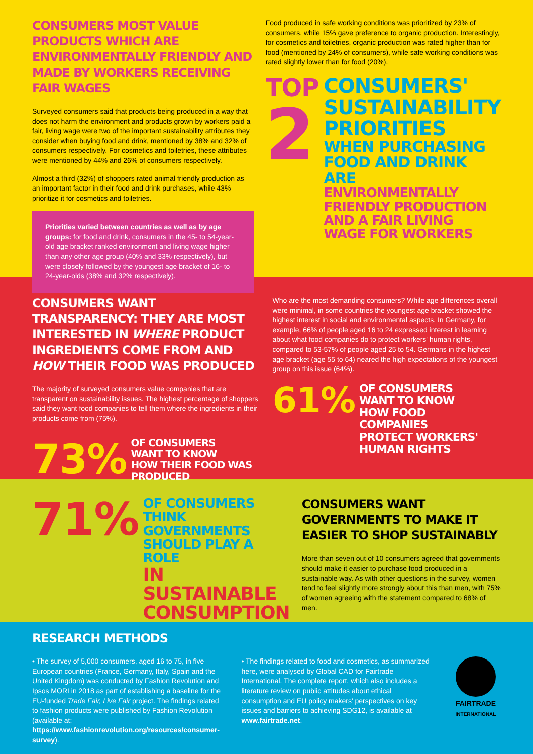CONSUMERS MOST VALUE PRODUCTS WHICH ARE ENVIRONMENTALLY FRIENDLY AND MADE BY WORKERS RECEIVING FAIR WAGES
Surveyed consumers said that products being produced in a way that does not harm the environment and products grown by workers paid a fair, living wage were two of the important sustainability attributes they consider when buying food and drink, mentioned by 38% and 32% of consumers respectively. For cosmetics and toiletries, these attributes were mentioned by 44% and 26% of consumers respectively.
Almost a third (32%) of shoppers rated animal friendly production as an important factor in their food and drink purchases, while 43% prioritize it for cosmetics and toiletries.
Priorities varied between countries as well as by age groups: for food and drink, consumers in the 45- to 54-year-old age bracket ranked environment and living wage higher than any other age group (40% and 33% respectively), but were closely followed by the youngest age bracket of 16- to 24-year-olds (38% and 32% respectively).
Food produced in safe working conditions was prioritized by 23% of consumers, while 15% gave preference to organic production. Interestingly, for cosmetics and toiletries, organic production was rated higher than for food (mentioned by 24% of consumers), while safe working conditions was rated slightly lower than for food (20%).
TOP
2
CONSUMERS'
SUSTAINABILITY
PRIORITIES
WHEN PURCHASING
FOOD AND DRINK ARE
ENVIRONMENTALLY
FRIENDLY PRODUCTION
AND A FAIR LIVING
WAGE FOR WORKERS
CONSUMERS WANT TRANSPARENCY: THEY ARE MOST INTERESTED IN WHERE PRODUCT INGREDIENTS COME FROM AND HOW THEIR FOOD WAS PRODUCED
The majority of surveyed consumers value companies that are transparent on sustainability issues. The highest percentage of shoppers said they want food companies to tell them where the ingredients in their products come from (75%).
73% OF CONSUMERS
WANT TO KNOW
HOW THEIR FOOD WAS PRODUCED
Who are the most demanding consumers? While age differences overall were minimal, in some countries the youngest age bracket showed the highest interest in social and environmental aspects. In Germany, for example, 66% of people aged 16 to 24 expressed interest in learning about what food companies do to protect workers' human rights, compared to 53-57% of people aged 25 to 54. Germans in the highest age bracket (age 55 to 64) neared the high expectations of the youngest group on this issue (64%).
61% OF CONSUMERS
WANT TO KNOW
HOW FOOD
COMPANIES
PROTECT WORKERS'
HUMAN RIGHTS
71% OF CONSUMERS
THINK GOVERNMENTS
SHOULD PLAY A ROLE
IN SUSTAINABLE
CONSUMPTION
CONSUMERS WANT GOVERNMENTS TO MAKE IT EASIER TO SHOP SUSTAINABLY
More than seven out of 10 consumers agreed that governments should make it easier to purchase food produced in a sustainable way. As with other questions in the survey, women tend to feel slightly more strongly about this than men, with 75% of women agreeing with the statement compared to 68% of men.
RESEARCH METHODS
• The survey of 5,000 consumers, aged 16 to 75, in five European countries (France, Germany, Italy, Spain and the United Kingdom) was conducted by Fashion Revolution and Ipsos MORI in 2018 as part of establishing a baseline for the EU-funded Trade Fair, Live Fair project. The findings related to fashion products were published by Fashion Revolution (available at: https://www.fashionrevolution.org/resources/consumer-survey).
• The findings related to food and cosmetics, as summarized here, were analysed by Global CAD for Fairtrade International. The complete report, which also includes a literature review on public attitudes about ethical consumption and EU policy makers' perspectives on key issues and barriers to achieving SDG12, is available at www.fairtrade.net.
FAIRTRADE
INTERNATIONAL